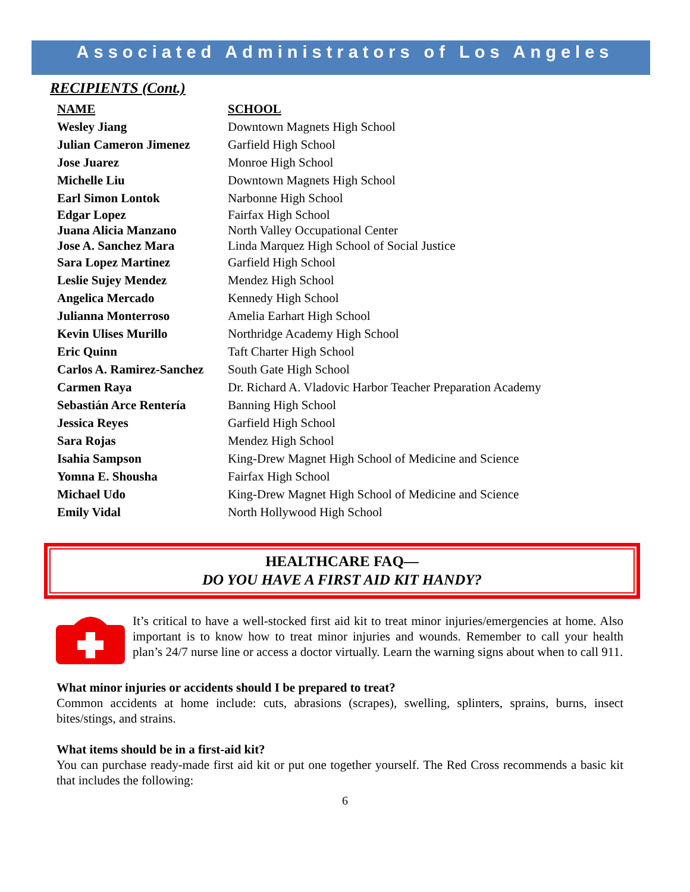Associated Administrators of Los Angeles
RECIPIENTS (Cont.)
| NAME | SCHOOL |
| --- | --- |
| Wesley Jiang | Downtown Magnets High School |
| Julian Cameron Jimenez | Garfield High School |
| Jose Juarez | Monroe High School |
| Michelle Liu | Downtown Magnets High School |
| Earl Simon Lontok | Narbonne High School |
| Edgar Lopez | Fairfax High School |
| Juana Alicia Manzano | North Valley Occupational Center |
| Jose A. Sanchez Mara | Linda Marquez High School of Social Justice |
| Sara Lopez Martinez | Garfield High School |
| Leslie Sujey Mendez | Mendez High School |
| Angelica Mercado | Kennedy High School |
| Julianna Monterroso | Amelia Earhart High School |
| Kevin Ulises Murillo | Northridge Academy High School |
| Eric Quinn | Taft Charter High School |
| Carlos A. Ramirez-Sanchez | South Gate High School |
| Carmen Raya | Dr. Richard A. Vladovic Harbor Teacher Preparation Academy |
| Sebastián Arce Rentería | Banning High School |
| Jessica Reyes | Garfield High School |
| Sara Rojas | Mendez High School |
| Isahia Sampson | King-Drew Magnet High School of Medicine and Science |
| Yomna E. Shousha | Fairfax High School |
| Michael Udo | King-Drew Magnet High School of Medicine and Science |
| Emily Vidal | North Hollywood High School |
HEALTHCARE FAQ—
DO YOU HAVE A FIRST AID KIT HANDY?
It’s critical to have a well-stocked first aid kit to treat minor injuries/emergencies at home. Also important is to know how to treat minor injuries and wounds. Remember to call your health plan’s 24/7 nurse line or access a doctor virtually. Learn the warning signs about when to call 911.
What minor injuries or accidents should I be prepared to treat?
Common accidents at home include: cuts, abrasions (scrapes), swelling, splinters, sprains, burns, insect bites/stings, and strains.
What items should be in a first-aid kit?
You can purchase ready-made first aid kit or put one together yourself. The Red Cross recommends a basic kit that includes the following:
6